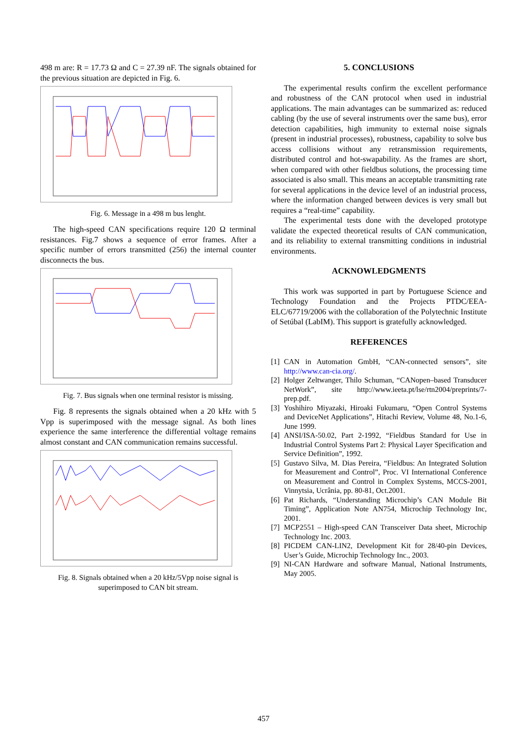498 m are: R = 17.73 Ω and C = 27.39 nF. The signals obtained for the previous situation are depicted in Fig. 6.
Fig. 6. Message in a 498 m bus lenght.
The high-speed CAN specifications require 120 Ω terminal resistances. Fig.7 shows a sequence of error frames. After a specific number of errors transmitted (256) the internal counter disconnects the bus.
Fig. 7. Bus signals when one terminal resistor is missing.
Fig. 8 represents the signals obtained when a 20 kHz with 5 Vpp is superimposed with the message signal. As both lines experience the same interference the differential voltage remains almost constant and CAN communication remains successful.
Fig. 8. Signals obtained when a 20 kHz/5Vpp noise signal is superimposed to CAN bit stream.
5. CONCLUSIONS
The experimental results confirm the excellent performance and robustness of the CAN protocol when used in industrial applications. The main advantages can be summarized as: reduced cabling (by the use of several instruments over the same bus), error detection capabilities, high immunity to external noise signals (present in industrial processes), robustness, capability to solve bus access collisions without any retransmission requirements, distributed control and hot-swapability. As the frames are short, when compared with other fieldbus solutions, the processing time associated is also small. This means an acceptable transmitting rate for several applications in the device level of an industrial process, where the information changed between devices is very small but requires a “real-time” capability.
The experimental tests done with the developed prototype validate the expected theoretical results of CAN communication, and its reliability to external transmitting conditions in industrial environments.
ACKNOWLEDGMENTS
This work was supported in part by Portuguese Science and Technology Foundation and the Projects PTDC/EEA-ELC/67719/2006 with the collaboration of the Polytechnic Institute of Setúbal (LabIM). This support is gratefully acknowledged.
REFERENCES
[1] CAN in Automation GmbH, “CAN-connected sensors”, site http://www.can-cia.org/.
[2] Holger Zeltwanger, Thilo Schuman, “CANopen–based Transducer NetWork”, site http://www.ieeta.pt/lse/rtn2004/preprints/7-prep.pdf.
[3] Yoshihiro Miyazaki, Hiroaki Fukumaru, “Open Control Systems and DeviceNet Applications”, Hitachi Review, Volume 48, No.1-6, June 1999.
[4] ANSI/ISA-50.02, Part 2-1992, “Fieldbus Standard for Use in Industrial Control Systems Part 2: Physical Layer Specification and Service Definition”, 1992.
[5] Gustavo Silva, M. Dias Pereira, “Fieldbus: An Integrated Solution for Measurement and Control”, Proc. VI International Conference on Measurement and Control in Complex Systems, MCCS-2001, Vinnytsia, Ucrânia, pp. 80-81, Oct.2001.
[6] Pat Richards, “Understanding Microchip’s CAN Module Bit Timing”, Application Note AN754, Microchip Technology Inc, 2001.
[7] MCP2551 – High-speed CAN Transceiver Data sheet, Microchip Technology Inc. 2003.
[8] PICDEM CAN-LIN2, Development Kit for 28/40-pin Devices, User’s Guide, Microchip Technology Inc., 2003.
[9] NI-CAN Hardware and software Manual, National Instruments, May 2005.
457